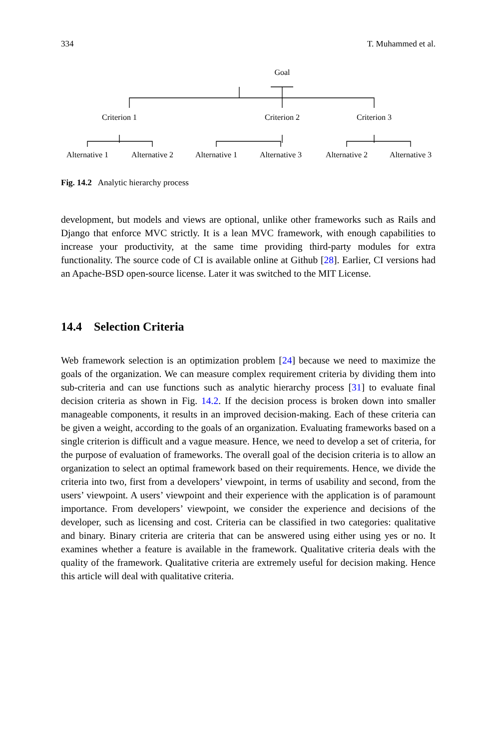334 T. Muhammed et al.
Goal
Criterion 1 Criterion 2 Criterion 3
Alternative 1 Alternative 2 Alternative 1 Alternative 3 Alternative 2 Alternative 3
Fig. 14.2 Analytic hierarchy process
development, but models and views are optional, unlike other frameworks such as Rails and Django that enforce MVC strictly. It is a lean MVC framework, with enough capabilities to increase your productivity, at the same time providing third-party modules for extra functionality. The source code of CI is available online at Github [28]. Earlier, CI versions had an Apache-BSD open-source license. Later it was switched to the MIT License.
14.4 Selection Criteria
Web framework selection is an optimization problem [24] because we need to maximize the goals of the organization. We can measure complex requirement criteria by dividing them into sub-criteria and can use functions such as analytic hierarchy process [31] to evaluate final decision criteria as shown in Fig. 14.2. If the decision process is broken down into smaller manageable components, it results in an improved decision-making. Each of these criteria can be given a weight, according to the goals of an organization. Evaluating frameworks based on a single criterion is difficult and a vague measure. Hence, we need to develop a set of criteria, for the purpose of evaluation of frameworks. The overall goal of the decision criteria is to allow an organization to select an optimal framework based on their requirements. Hence, we divide the criteria into two, first from a developers’ viewpoint, in terms of usability and second, from the users’ viewpoint. A users’ viewpoint and their experience with the application is of paramount importance. From developers’ viewpoint, we consider the experience and decisions of the developer, such as licensing and cost. Criteria can be classified in two categories: qualitative and binary. Binary criteria are criteria that can be answered using either using yes or no. It examines whether a feature is available in the framework. Qualitative criteria deals with the quality of the framework. Qualitative criteria are extremely useful for decision making. Hence this article will deal with qualitative criteria.